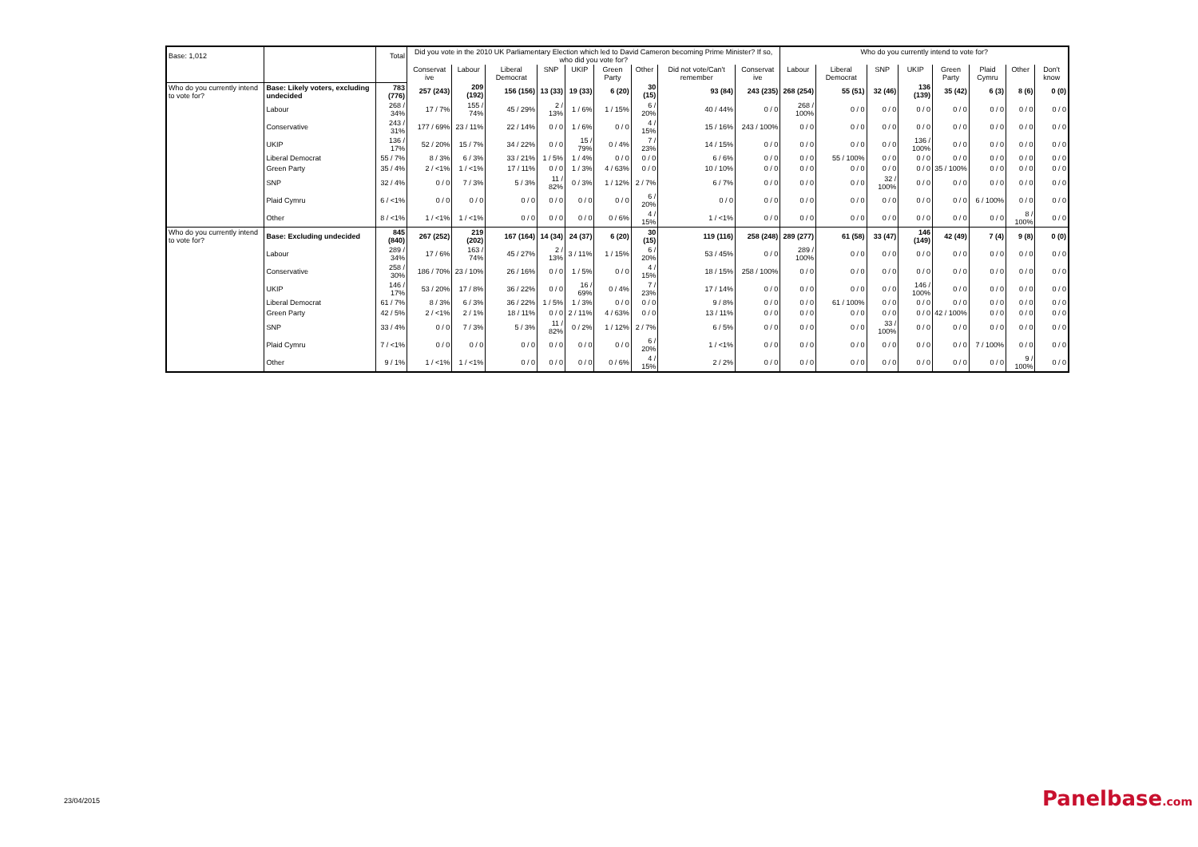| Base: 1,012 | | Total | Did you vote in the 2010 UK Parliamentary Election which led to David Cameron becoming Prime Minister? If so, who did you vote for? | | | | | | | | | Who do you currently intend to vote for? | | | | | | | |
| | | | Conservat ive | Labour | Liberal Democrat | SNP | UKIP | Green Party | Other | Did not vote/Can't remember | Conservat ive | Labour | Liberal Democrat | SNP | UKIP | Green Party | Plaid Cymru | Other | Don't know |
| Who do you currently intend to vote for? | Base: Likely voters, excluding undecided | 783 (776) | 257 (243) | 209 (192) | 156 (156) | 13 (33) | 19 (33) | 6 (20) | 30 (15) | 93 (84) | 243 (235) | 268 (254) | 55 (51) | 32 (46) | 136 (139) | 35 (42) | 6 (3) | 8 (6) | 0 (0) |
| | Labour | 268 / 34% | 17 / 7% | 155 / 74% | 45 / 29% | 2 / 13% | 1 / 6% | 1 / 15% | 6 / 20% | 40 / 44% | 0 / 0 | 268 / 100% | 0 / 0 | 0 / 0 | 0 / 0 | 0 / 0 | 0 / 0 | 0 / 0 | 0 / 0 |
| | Conservative | 243 / 31% | 177 / 69% | 23 / 11% | 22 / 14% | 0 / 0 | 1 / 6% | 0 / 0 | 4 / 15% | 15 / 16% | 243 / 100% | 0 / 0 | 0 / 0 | 0 / 0 | 0 / 0 | 0 / 0 | 0 / 0 | 0 / 0 | 0 / 0 |
| | UKIP | 136 / 17% | 52 / 20% | 15 / 7% | 34 / 22% | 0 / 0 | 15 / 79% | 0 / 4% | 7 / 23% | 14 / 15% | 0 / 0 | 0 / 0 | 0 / 0 | 0 / 0 | 136 / 100% | 0 / 0 | 0 / 0 | 0 / 0 | 0 / 0 |
| | Liberal Democrat | 55 / 7% | 8 / 3% | 6 / 3% | 33 / 21% | 1 / 5% | 1 / 4% | 0 / 0 | 0 / 0 | 6 / 6% | 0 / 0 | 0 / 0 | 55 / 100% | 0 / 0 | 0 / 0 | 0 / 0 | 0 / 0 | 0 / 0 | 0 / 0 |
| | Green Party | 35 / 4% | 2 / <1% | 1 / <1% | 17 / 11% | 0 / 0 | 1 / 3% | 4 / 63% | 0 / 0 | 10 / 10% | 0 / 0 | 0 / 0 | 0 / 0 | 0 / 0 | 0 / 0 | 35 / 100% | 0 / 0 | 0 / 0 | 0 / 0 |
| | SNP | 32 / 4% | 0 / 0 | 7 / 3% | 5 / 3% | 11 / 82% | 0 / 3% | 1 / 12% | 2 / 7% | 6 / 7% | 0 / 0 | 0 / 0 | 0 / 0 | 32 / 100% | 0 / 0 | 0 / 0 | 0 / 0 | 0 / 0 | 0 / 0 |
| | Plaid Cymru | 6 / <1% | 0 / 0 | 0 / 0 | 0 / 0 | 0 / 0 | 0 / 0 | 0 / 0 | 6 / 20% | 0 / 0 | 0 / 0 | 0 / 0 | 0 / 0 | 0 / 0 | 0 / 0 | 0 / 0 | 6 / 100% | 0 / 0 | 0 / 0 |
| | Other | 8 / <1% | 1 / <1% | 1 / <1% | 0 / 0 | 0 / 0 | 0 / 0 | 0 / 6% | 4 / 15% | 1 / <1% | 0 / 0 | 0 / 0 | 0 / 0 | 0 / 0 | 0 / 0 | 0 / 0 | 0 / 0 | 8 / 100% | 0 / 0 |
| Who do you currently intend to vote for? | Base: Excluding undecided | 845 (840) | 267 (252) | 219 (202) | 167 (164) | 14 (34) | 24 (37) | 6 (20) | 30 (15) | 119 (116) | 258 (248) | 289 (277) | 61 (58) | 33 (47) | 146 (149) | 42 (49) | 7 (4) | 9 (8) | 0 (0) |
| | Labour | 289 / 34% | 17 / 6% | 163 / 74% | 45 / 27% | 2 / 13% | 3 / 11% | 1 / 15% | 6 / 20% | 53 / 45% | 0 / 0 | 289 / 100% | 0 / 0 | 0 / 0 | 0 / 0 | 0 / 0 | 0 / 0 | 0 / 0 | 0 / 0 |
| | Conservative | 258 / 30% | 186 / 70% | 23 / 10% | 26 / 16% | 0 / 0 | 1 / 5% | 0 / 0 | 4 / 15% | 18 / 15% | 258 / 100% | 0 / 0 | 0 / 0 | 0 / 0 | 0 / 0 | 0 / 0 | 0 / 0 | 0 / 0 | 0 / 0 |
| | UKIP | 146 / 17% | 53 / 20% | 17 / 8% | 36 / 22% | 0 / 0 | 16 / 69% | 0 / 4% | 7 / 23% | 17 / 14% | 0 / 0 | 0 / 0 | 0 / 0 | 0 / 0 | 146 / 100% | 0 / 0 | 0 / 0 | 0 / 0 | 0 / 0 |
| | Liberal Democrat | 61 / 7% | 8 / 3% | 6 / 3% | 36 / 22% | 1 / 5% | 1 / 3% | 0 / 0 | 0 / 0 | 9 / 8% | 0 / 0 | 0 / 0 | 61 / 100% | 0 / 0 | 0 / 0 | 0 / 0 | 0 / 0 | 0 / 0 | 0 / 0 |
| | Green Party | 42 / 5% | 2 / <1% | 2 / 1% | 18 / 11% | 0 / 0 | 2 / 11% | 4 / 63% | 0 / 0 | 13 / 11% | 0 / 0 | 0 / 0 | 0 / 0 | 0 / 0 | 0 / 0 | 42 / 100% | 0 / 0 | 0 / 0 | 0 / 0 |
| | SNP | 33 / 4% | 0 / 0 | 7 / 3% | 5 / 3% | 11 / 82% | 0 / 2% | 1 / 12% | 2 / 7% | 6 / 5% | 0 / 0 | 0 / 0 | 0 / 0 | 33 / 100% | 0 / 0 | 0 / 0 | 0 / 0 | 0 / 0 | 0 / 0 |
| | Plaid Cymru | 7 / <1% | 0 / 0 | 0 / 0 | 0 / 0 | 0 / 0 | 0 / 0 | 0 / 0 | 6 / 20% | 1 / <1% | 0 / 0 | 0 / 0 | 0 / 0 | 0 / 0 | 0 / 0 | 0 / 0 | 7 / 100% | 0 / 0 | 0 / 0 |
| | Other | 9 / 1% | 1 / <1% | 1 / <1% | 0 / 0 | 0 / 0 | 0 / 0 | 0 / 6% | 4 / 15% | 2 / 2% | 0 / 0 | 0 / 0 | 0 / 0 | 0 / 0 | 0 / 0 | 0 / 0 | 0 / 0 | 9 / 100% | 0 / 0 |
23/04/2015 Panelbase.com